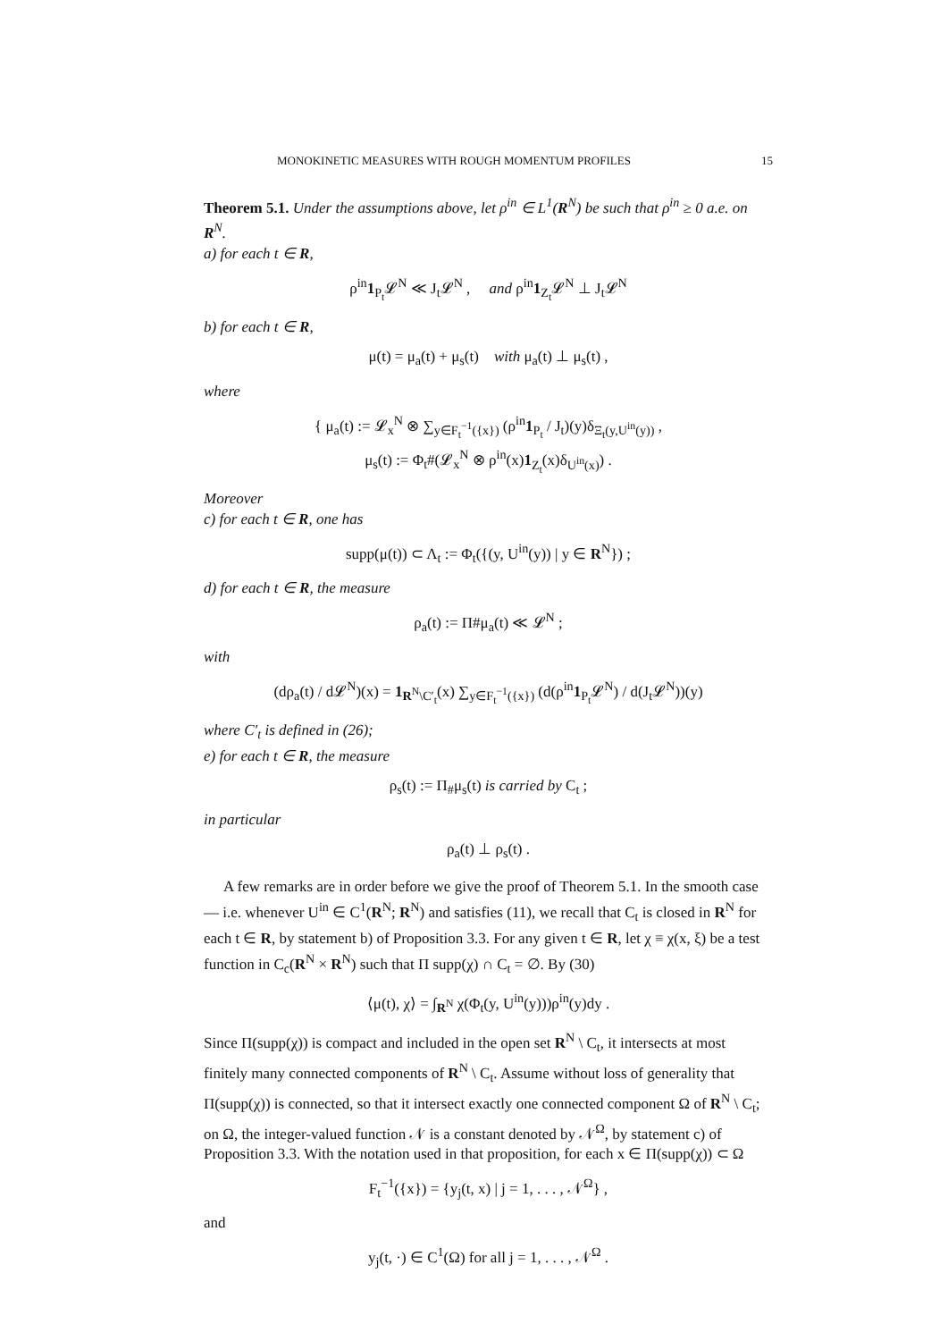MONOKINETIC MEASURES WITH ROUGH MOMENTUM PROFILES 15
Theorem 5.1. Under the assumptions above, let ρ<sup>in</sup> ∈ L<sup>1</sup>(R<sup>N</sup>) be such that ρ<sup>in</sup> ≥ 0 a.e. on R<sup>N</sup>.
a) for each t ∈ R,
ρ<sup>in</sup>1<sub>P<sub>t</sub></sub>𝓛<sup>N</sup> ≪ J<sub>t</sub>𝓛<sup>N</sup> , and ρ<sup>in</sup>1<sub>Z<sub>t</sub></sub>𝓛<sup>N</sup> ⊥ J<sub>t</sub>𝓛<sup>N</sup>
b) for each t ∈ R,
μ(t) = μ<sub>a</sub>(t) + μ<sub>s</sub>(t) with μ<sub>a</sub>(t) ⊥ μ<sub>s</sub>(t) ,
where
{ μ<sub>a</sub>(t) := 𝓛<sub>x</sub><sup>N</sup> ⊗ ∑<sub>y∈F<sub>t</sub><sup>−1</sup>({x})</sub> (ρ<sup>in</sup>1<sub>P<sub>t</sub></sub> / J<sub>t</sub>)(y)δ<sub>Ξ<sub>t</sub>(y,U<sup>in</sup>(y))</sub> ,
μ<sub>s</sub>(t) := Φ<sub>t</sub>#(𝓛<sub>x</sub><sup>N</sup> ⊗ ρ<sup>in</sup>(x)1<sub>Z<sub>t</sub></sub>(x)δ<sub>U<sup>in</sup>(x)</sub>) .
Moreover
c) for each t ∈ R, one has
supp(μ(t)) ⊂ Λ<sub>t</sub> := Φ<sub>t</sub>({(y, U<sup>in</sup>(y)) | y ∈ R<sup>N</sup>}) ;
d) for each t ∈ R, the measure
ρ<sub>a</sub>(t) := Π#μ<sub>a</sub>(t) ≪ 𝓛<sup>N</sup> ;
with
(dρ<sub>a</sub>(t) / d𝓛<sup>N</sup>)(x) = 1<sub>R<sup>N</sup>\C′<sub>t</sub></sub>(x) ∑<sub>y∈F<sub>t</sub><sup>−1</sup>({x})</sub> (d(ρ<sup>in</sup>1<sub>P<sub>t</sub></sub>𝓛<sup>N</sup>) / d(J<sub>t</sub>𝓛<sup>N</sup>))(y)
where C′<sub>t</sub> is defined in (26);
e) for each t ∈ R, the measure
ρ<sub>s</sub>(t) := Π<sub>#</sub>μ<sub>s</sub>(t) is carried by C<sub>t</sub> ;
in particular
ρ<sub>a</sub>(t) ⊥ ρ<sub>s</sub>(t) .
A few remarks are in order before we give the proof of Theorem 5.1. In the smooth case — i.e. whenever U<sup>in</sup> ∈ C<sup>1</sup>(R<sup>N</sup>; R<sup>N</sup>) and satisfies (11), we recall that C<sub>t</sub> is closed in R<sup>N</sup> for each t ∈ R, by statement b) of Proposition 3.3. For any given t ∈ R, let χ ≡ χ(x, ξ) be a test function in C<sub>c</sub>(R<sup>N</sup> × R<sup>N</sup>) such that Π supp(χ) ∩ C<sub>t</sub> = ∅. By (30)
⟨μ(t), χ⟩ = ∫<sub>R<sup>N</sup></sub> χ(Φ<sub>t</sub>(y, U<sup>in</sup>(y)))ρ<sup>in</sup>(y)dy .
Since Π(supp(χ)) is compact and included in the open set R<sup>N</sup> \ C<sub>t</sub>, it intersects at most finitely many connected components of R<sup>N</sup> \ C<sub>t</sub>. Assume without loss of generality that Π(supp(χ)) is connected, so that it intersect exactly one connected component Ω of R<sup>N</sup> \ C<sub>t</sub>; on Ω, the integer-valued function 𝒩 is a constant denoted by 𝒩<sup>Ω</sup>, by statement c) of Proposition 3.3. With the notation used in that proposition, for each x ∈ Π(supp(χ)) ⊂ Ω
F<sub>t</sub><sup>−1</sup>({x}) = {y<sub>j</sub>(t, x) | j = 1, . . . , 𝒩<sup>Ω</sup>} ,
and
y<sub>j</sub>(t, ·) ∈ C<sup>1</sup>(Ω) for all j = 1, . . . , 𝒩<sup>Ω</sup> .